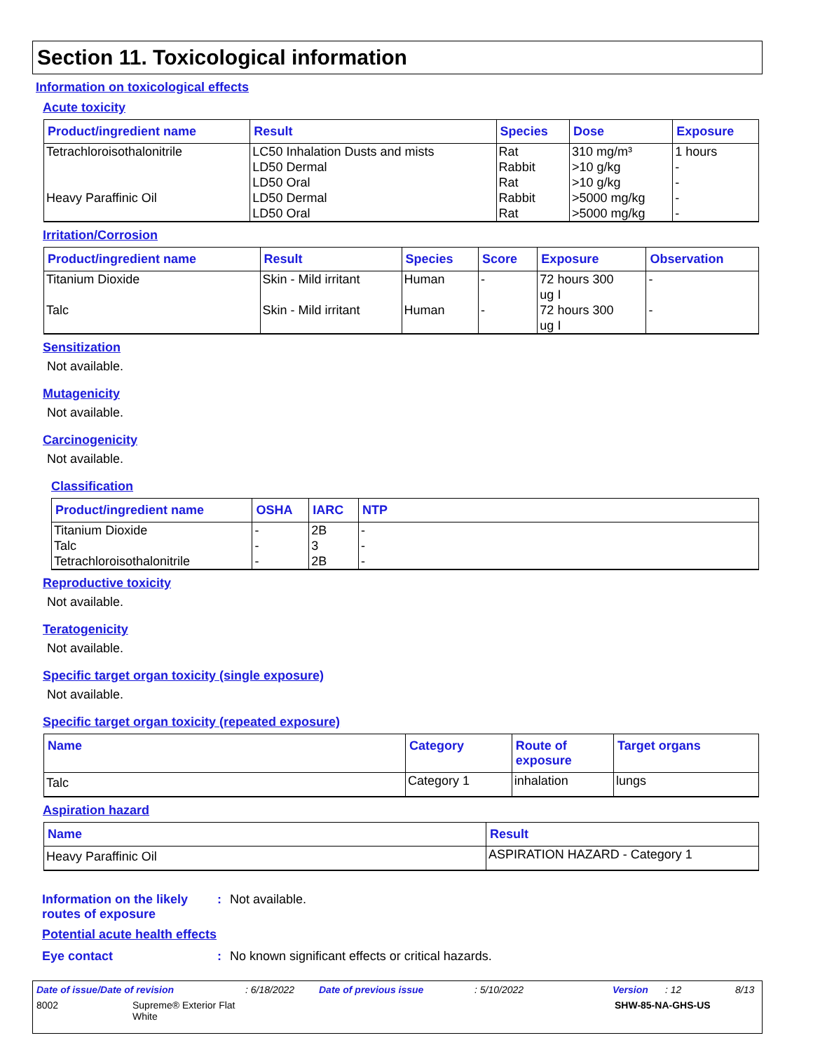Section 11. Toxicological information
Information on toxicological effects
Acute toxicity
| Product/ingredient name | Result | Species | Dose | Exposure |
| --- | --- | --- | --- | --- |
| Tetrachloroisothalonitrile Heavy Paraffinic Oil | LC50 Inhalation Dusts and mists LD50 Dermal LD50 Oral LD50 Dermal LD50 Oral | Rat Rabbit Rat Rabbit Rat | 310 mg/m³ >10 g/kg >10 g/kg >5000 mg/kg >5000 mg/kg | 1 hours - - - - |
Irritation/Corrosion
| Product/ingredient name | Result | Species | Score | Exposure | Observation |
| --- | --- | --- | --- | --- | --- |
| Titanium Dioxide | Skin - Mild irritant | Human | - | 72 hours 300 ug I | - |
| Talc | Skin - Mild irritant | Human | - | 72 hours 300 ug I | - |
Sensitization
Not available.
Mutagenicity
Not available.
Carcinogenicity
Not available.
Classification
| Product/ingredient name | OSHA | IARC | NTP |
| --- | --- | --- | --- |
| Titanium Dioxide Talc Tetrachloroisothalonitrile | - - - | 2B 3 2B | - - - |
Reproductive toxicity
Not available.
Teratogenicity
Not available.
Specific target organ toxicity (single exposure)
Not available.
Specific target organ toxicity (repeated exposure)
| Name | Category | Route of exposure | Target organs |
| --- | --- | --- | --- |
| Talc | Category 1 | inhalation | lungs |
Aspiration hazard
| Name | Result |
| --- | --- |
| Heavy Paraffinic Oil | ASPIRATION HAZARD - Category 1 |
Information on the likely
routes of exposure
: Not available.
Potential acute health effects
Eye contact : No known significant effects or critical hazards.
Date of issue/Date of revision: 6/18/2022 Date of previous issue: 5/10/2022 Version: 12 8/13
8002 Supreme® Exterior Flat
White SHW-85-NA-GHS-US